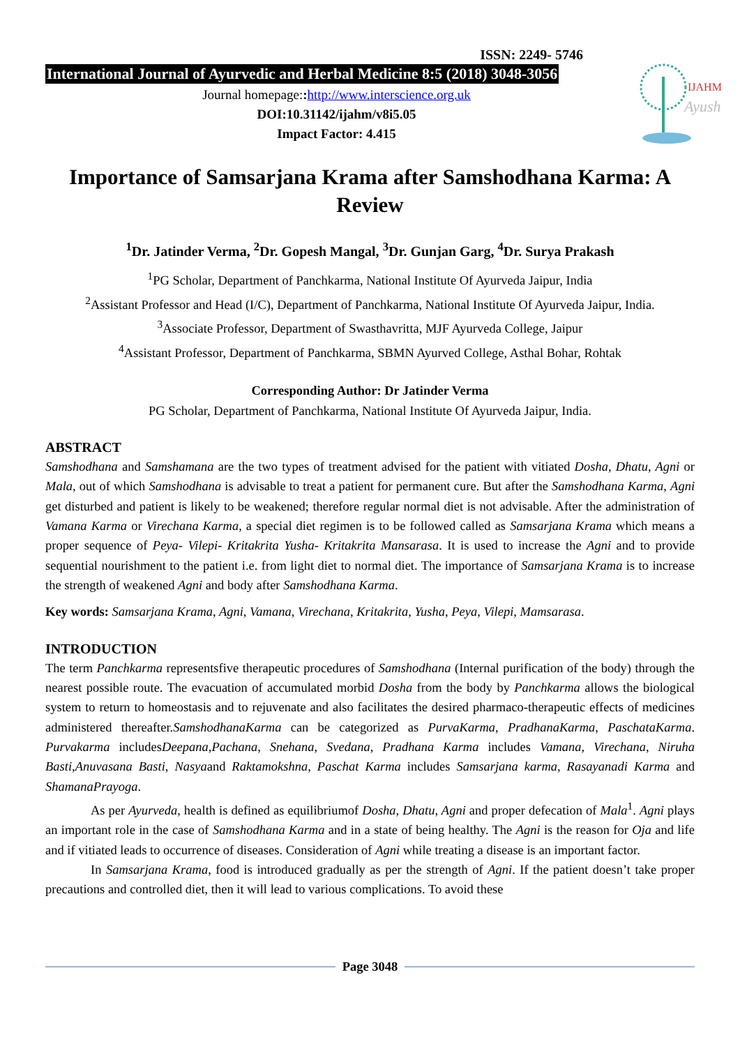ISSN: 2249- 5746
International Journal of Ayurvedic and Herbal Medicine 8:5 (2018) 3048-3056
Journal homepage:: http://www.interscience.org.uk
DOI:10.31142/ijahm/v8i5.05
Impact Factor: 4.415
IJAHM
Ayush
Importance of Samsarjana Krama after Samshodhana Karma: A Review
<sup>1</sup> Dr. Jatinder Verma, <sup>2</sup>Dr. Gopesh Mangal, <sup>3</sup>Dr. Gunjan Garg, <sup>4</sup>Dr. Surya Prakash
<sup>1</sup> PG Scholar, Department of Panchkarma, National Institute Of Ayurveda Jaipur, India
<sup>2</sup> Assistant Professor and Head (I/C), Department of Panchkarma, National Institute Of Ayurveda Jaipur, India.
<sup>3</sup> Associate Professor, Department of Swasthavritta, MJF Ayurveda College, Jaipur
<sup>4</sup> Assistant Professor, Department of Panchkarma, SBMN Ayurved College, Asthal Bohar, Rohtak
Corresponding Author: Dr Jatinder Verma
PG Scholar, Department of Panchkarma, National Institute Of Ayurveda Jaipur, India.
ABSTRACT
Samshodhana and Samshamana are the two types of treatment advised for the patient with vitiated Dosha, Dhatu, Agni or Mala, out of which Samshodhana is advisable to treat a patient for permanent cure. But after the Samshodhana Karma, Agni get disturbed and patient is likely to be weakened; therefore regular normal diet is not advisable. After the administration of Vamana Karma or Virechana Karma, a special diet regimen is to be followed called as Samsarjana Krama which means a proper sequence of Peya- Vilepi- Kritakrita Yusha- Kritakrita Mansarasa. It is used to increase the Agni and to provide sequential nourishment to the patient i.e. from light diet to normal diet. The importance of Samsarjana Krama is to increase the strength of weakened Agni and body after Samshodhana Karma.
Key words: Samsarjana Krama, Agni, Vamana, Virechana, Kritakrita, Yusha, Peya, Vilepi, Mamsarasa.
INTRODUCTION
The term Panchkarma representsfive therapeutic procedures of Samshodhana (Internal purification of the body) through the nearest possible route. The evacuation of accumulated morbid Dosha from the body by Panchkarma allows the biological system to return to homeostasis and to rejuvenate and also facilitates the desired pharmaco-therapeutic effects of medicines administered thereafter.SamshodhanaKarma can be categorized as PurvaKarma, PradhanaKarma, PaschataKarma. Purvakarma includesDeepana,Pachana, Snehana, Svedana, Pradhana Karma includes Vamana, Virechana, Niruha Basti,Anuvasana Basti, Nasyaand Raktamokshna, Paschat Karma includes Samsarjana karma, Rasayanadi Karma and ShamanaPrayoga.
As per Ayurveda, health is defined as equilibriumof Dosha, Dhatu, Agni and proper defecation of Mala<sup>1</sup>. Agni plays an important role in the case of Samshodhana Karma and in a state of being healthy. The Agni is the reason for Oja and life and if vitiated leads to occurrence of diseases. Consideration of Agni while treating a disease is an important factor.
In Samsarjana Krama, food is introduced gradually as per the strength of Agni. If the patient doesn’t take proper precautions and controlled diet, then it will lead to various complications. To avoid these
Page 3048